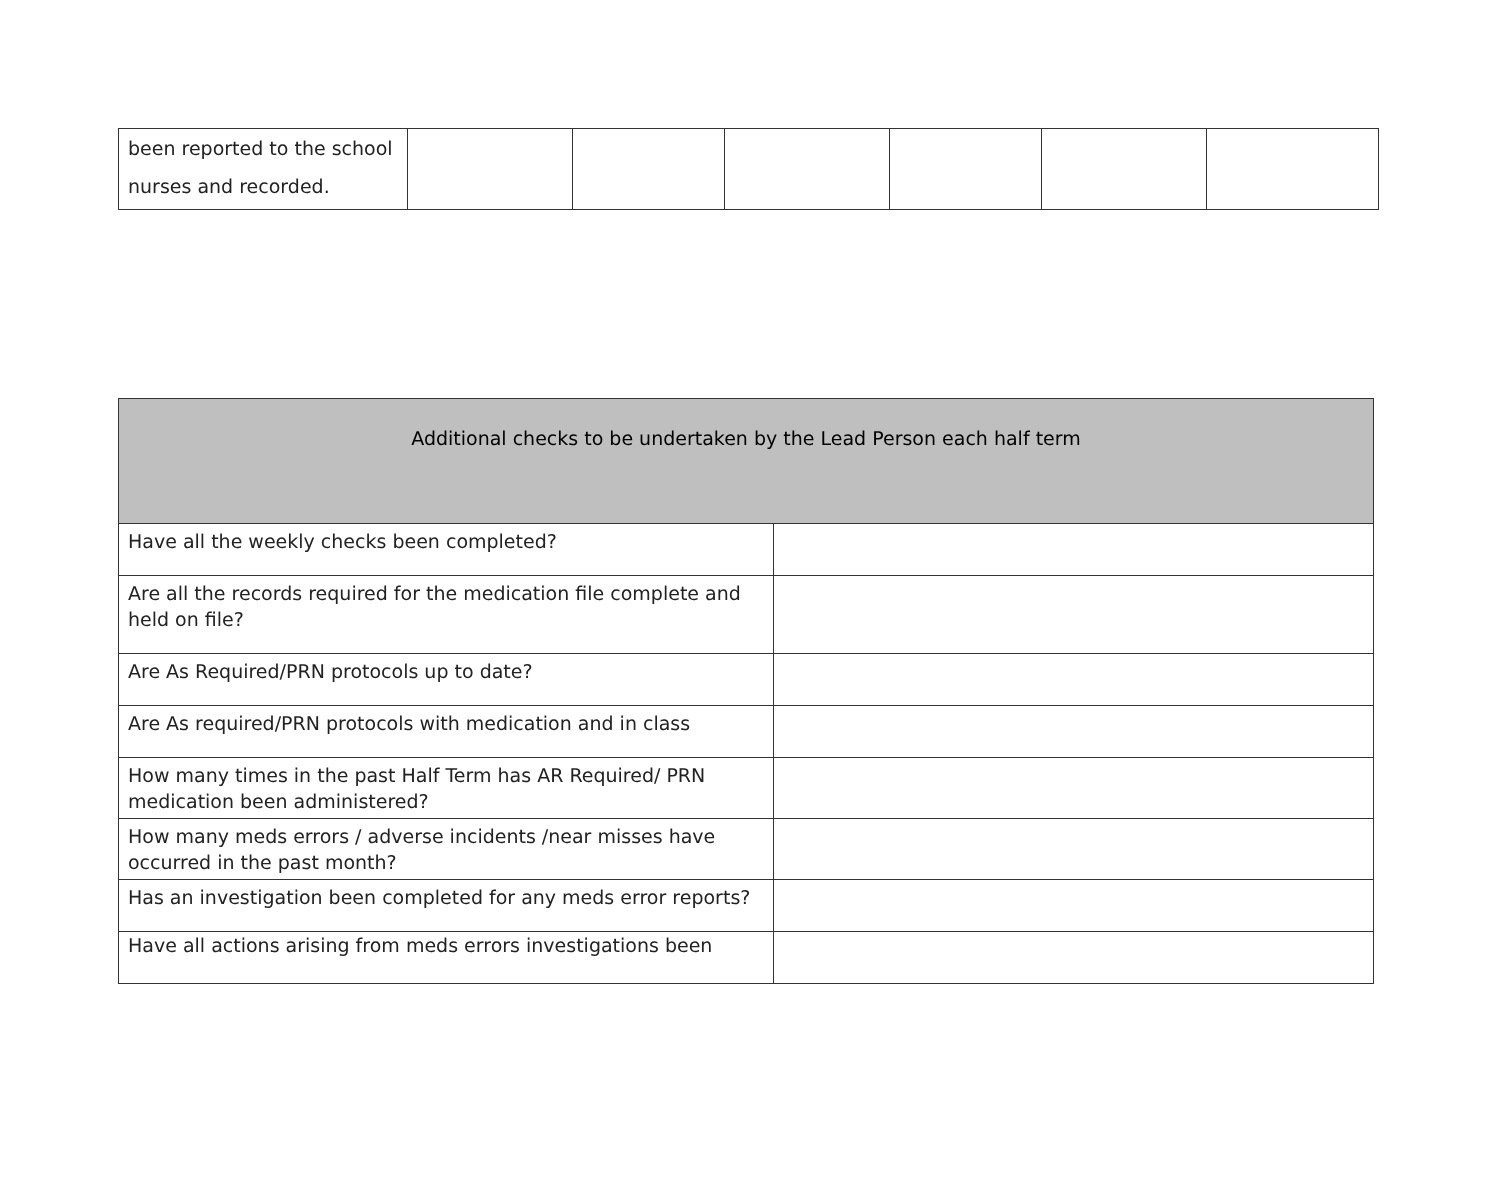| been reported to the school nurses and recorded. | | | | | | |
| Additional checks to be undertaken by the Lead Person each half term | |
| --- | --- |
| Have all the weekly checks been completed? | |
| Are all the records required for the medication file complete and held on file? | |
| Are As Required/PRN protocols up to date? | |
| Are As required/PRN protocols with medication and in class | |
| How many times in the past Half Term has AR Required/ PRN medication been administered? | |
| How many meds errors / adverse incidents /near misses have occurred in the past month? | |
| Has an investigation been completed for any meds error reports? | |
| Have all actions arising from meds errors investigations been | |